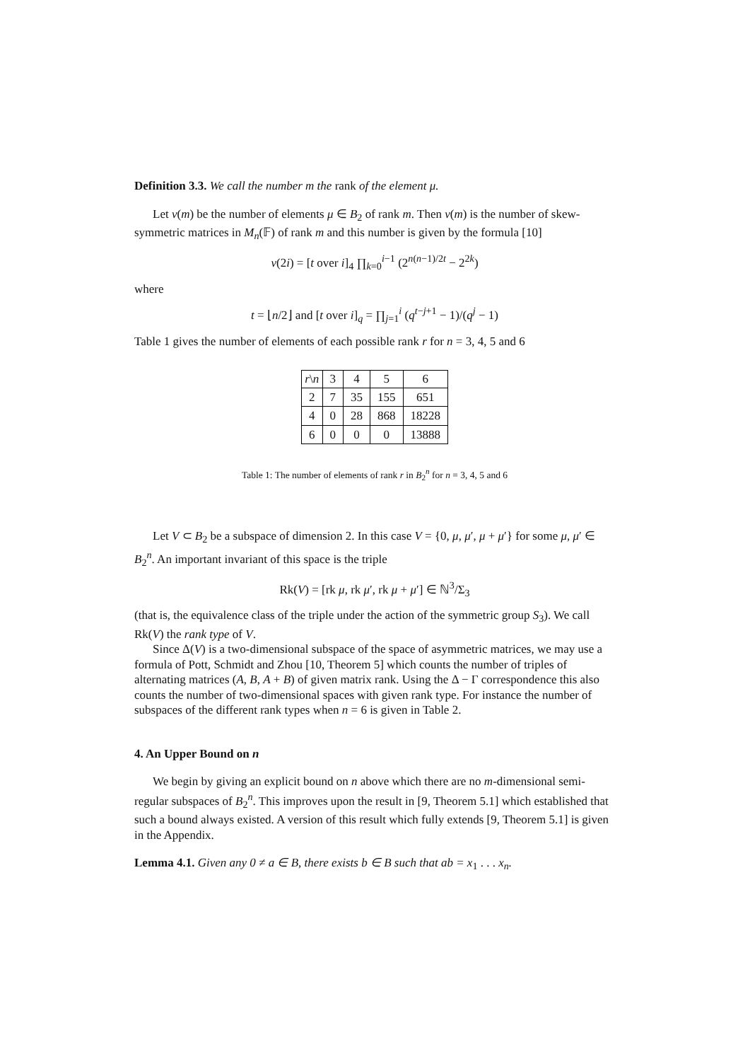Definition 3.3. We call the number m the rank of the element μ.
Let ν(m) be the number of elements μ ∈ B<sub>2</sub> of rank m. Then ν(m) is the number of skew-symmetric matrices in M<sub>n</sub>(𝔽) of rank m and this number is given by the formula [10]
ν(2i) = [t over i]<sub>4</sub> ∏<sub>k=0</sub><sup>i−1</sup> (2<sup>n(n−1)/2t</sup> − 2<sup>2k</sup>)
where
t = ⌊n/2⌋ and [t over i]<sub>q</sub> = ∏<sub>j=1</sub><sup>i</sup> (q<sup>t−j+1</sup> − 1)/(q<sup>j</sup> − 1)
Table 1 gives the number of elements of each possible rank r for n = 3, 4, 5 and 6
| r \ n | 3 | 4 | 5 | 6 |
| --- | --- | --- | --- | --- |
| 2 | 7 | 35 | 155 | 651 |
| 4 | 0 | 28 | 868 | 18228 |
| 6 | 0 | 0 | 0 | 13888 |
Table 1: The number of elements of rank r in B<sub>2</sub><sup>n</sup> for n = 3, 4, 5 and 6
Let V ⊂ B<sub>2</sub> be a subspace of dimension 2. In this case V = {0, μ, μ′, μ + μ′} for some μ, μ′ ∈ B<sub>2</sub><sup>n</sup>. An important invariant of this space is the triple
Rk(V) = [rk μ, rk μ′, rk μ + μ′] ∈ ℕ<sup>3</sup>/Σ<sub>3</sub>
(that is, the equivalence class of the triple under the action of the symmetric group S<sub>3</sub>). We call Rk(V) the rank type of V.
Since Δ(V) is a two-dimensional subspace of the space of asymmetric matrices, we may use a formula of Pott, Schmidt and Zhou [10, Theorem 5] which counts the number of triples of alternating matrices (A, B, A + B) of given matrix rank. Using the Δ − Γ correspondence this also counts the number of two-dimensional spaces with given rank type. For instance the number of subspaces of the different rank types when n = 6 is given in Table 2.
4. An Upper Bound on n
We begin by giving an explicit bound on n above which there are no m-dimensional semi-regular subspaces of B<sub>2</sub><sup>n</sup>. This improves upon the result in [9, Theorem 5.1] which established that such a bound always existed. A version of this result which fully extends [9, Theorem 5.1] is given in the Appendix.
Lemma 4.1. Given any 0 ≠ a ∈ B, there exists b ∈ B such that ab = x<sub>1</sub> . . . x<sub>n</sub>.